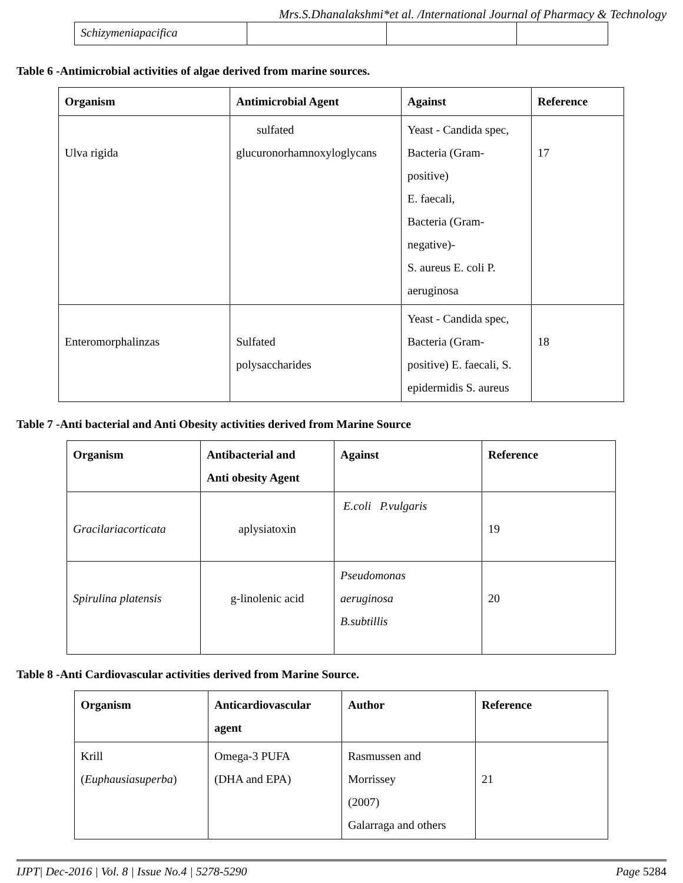Mrs.S.Dhanalakshmi*et al. /International Journal of Pharmacy & Technology
| Schizymeniapacifica | | | |
Table 6 -Antimicrobial activities of algae derived from marine sources.
| Organism | Antimicrobial Agent | Against | Reference |
| --- | --- | --- | --- |
| Ulva rigida | sulfated glucuronorhamnoxyloglycans | Yeast - Candida spec, Bacteria (Gram- positive) E. faecali, Bacteria (Gram- negative)- S. aureus E. coli P. aeruginosa | 17 |
| Enteromorphalinzas | Sulfated polysaccharides | Yeast - Candida spec, Bacteria (Gram- positive) E. faecali, S. epidermidis S. aureus | 18 |
Table 7 -Anti bacterial and Anti Obesity activities derived from Marine Source
| Organism | Antibacterial and Anti obesity Agent | Against | Reference |
| --- | --- | --- | --- |
| Gracilariacorticata | aplysiatoxin | E.coli P.vulgaris | 19 |
| Spirulina platensis | g-linolenic acid | Pseudomonas aeruginosa B.subtillis | 20 |
Table 8 -Anti Cardiovascular activities derived from Marine Source.
| Organism | Anticardiovascular agent | Author | Reference |
| --- | --- | --- | --- |
| Krill ( Euphausiasuperba ) | Omega-3 PUFA (DHA and EPA) | Rasmussen and Morrissey (2007) Galarraga and others | 21 |
IJPT| Dec-2016 | Vol. 8 | Issue No.4 | 5278-5290 Page 5284